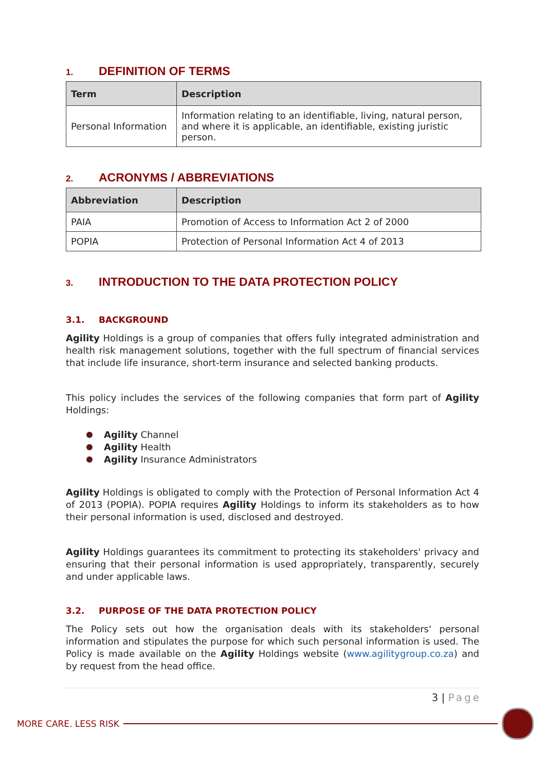1. DEFINITION OF TERMS
| Term | Description |
| --- | --- |
| Personal Information | Information relating to an identifiable, living, natural person, and where it is applicable, an identifiable, existing juristic person. |
2. ACRONYMS / ABBREVIATIONS
| Abbreviation | Description |
| --- | --- |
| PAIA | Promotion of Access to Information Act 2 of 2000 |
| POPIA | Protection of Personal Information Act 4 of 2013 |
3. INTRODUCTION TO THE DATA PROTECTION POLICY
3.1. BACKGROUND
Agility Holdings is a group of companies that offers fully integrated administration and health risk management solutions, together with the full spectrum of financial services that include life insurance, short-term insurance and selected banking products.
This policy includes the services of the following companies that form part of Agility Holdings:
Agility Channel
Agility Health
Agility Insurance Administrators
Agility Holdings is obligated to comply with the Protection of Personal Information Act 4 of 2013 (POPIA). POPIA requires Agility Holdings to inform its stakeholders as to how their personal information is used, disclosed and destroyed.
Agility Holdings guarantees its commitment to protecting its stakeholders' privacy and ensuring that their personal information is used appropriately, transparently, securely and under applicable laws.
3.2. PURPOSE OF THE DATA PROTECTION POLICY
The Policy sets out how the organisation deals with its stakeholders' personal information and stipulates the purpose for which such personal information is used. The Policy is made available on the Agility Holdings website (www.agilitygroup.co.za) and by request from the head office.
3 | Page
MORE CARE. LESS RISK